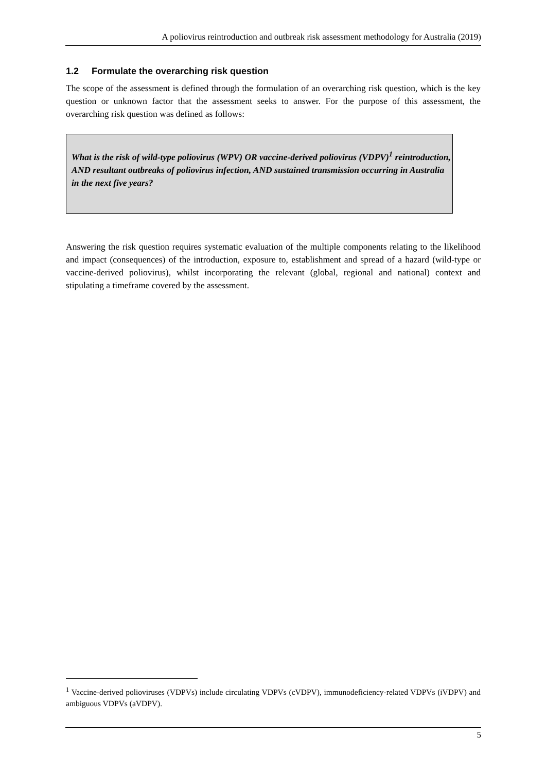A poliovirus reintroduction and outbreak risk assessment methodology for Australia (2019)
1.2 Formulate the overarching risk question
The scope of the assessment is defined through the formulation of an overarching risk question, which is the key question or unknown factor that the assessment seeks to answer. For the purpose of this assessment, the overarching risk question was defined as follows:
What is the risk of wild-type poliovirus (WPV) OR vaccine-derived poliovirus (VDPV)<sup>1</sup> reintroduction, AND resultant outbreaks of poliovirus infection, AND sustained transmission occurring in Australia in the next five years?
Answering the risk question requires systematic evaluation of the multiple components relating to the likelihood and impact (consequences) of the introduction, exposure to, establishment and spread of a hazard (wild-type or vaccine-derived poliovirus), whilst incorporating the relevant (global, regional and national) context and stipulating a timeframe covered by the assessment.
<sup>1</sup> Vaccine-derived polioviruses (VDPVs) include circulating VDPVs (cVDPV), immunodeficiency-related VDPVs (iVDPV) and ambiguous VDPVs (aVDPV).
5